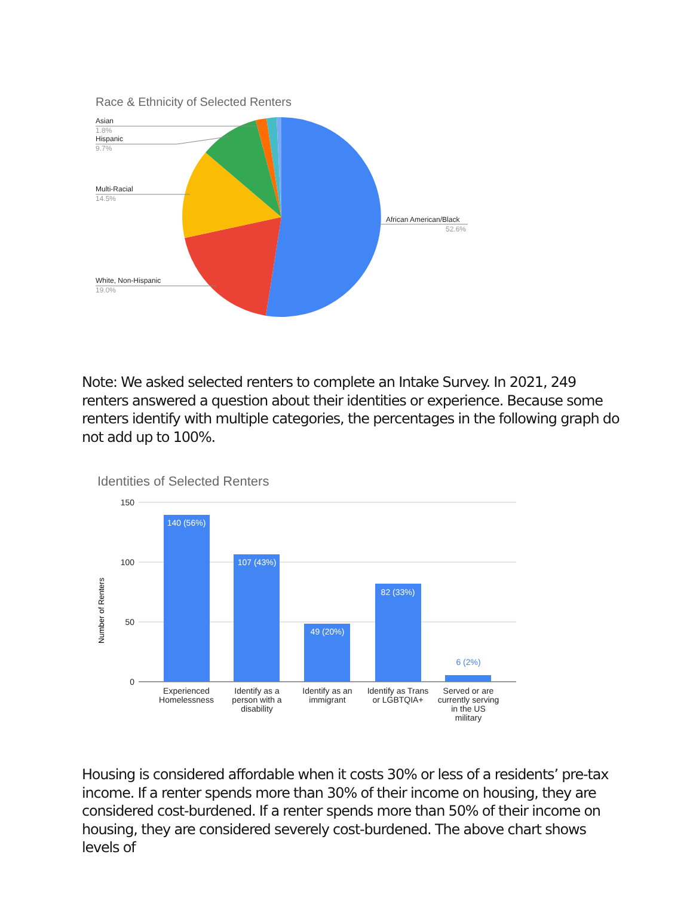Race & Ethnicity of Selected Renters
Asian
1.8%
Hispanic
9.7%
Multi-Racial
14.5%
White, Non-Hispanic
19.0%
African American/Black
52.6%
Note: We asked selected renters to complete an Intake Survey. In 2021, 249 renters answered a question about their identities or experience. Because some renters identify with multiple categories, the percentages in the following graph do not add up to 100%.
Identities of Selected Renters
150
100
50
0
Number of Renters
140 (56%)
107 (43%)
49 (20%)
82 (33%)
6 (2%)
Experienced
Homelessness
Identify as a
person with a
disability
Identify as an
immigrant
Identify as Trans
or LGBTQIA+
Served or are
currently serving
in the US
military
Housing is considered affordable when it costs 30% or less of a residents’ pre-tax income. If a renter spends more than 30% of their income on housing, they are considered cost-burdened. If a renter spends more than 50% of their income on housing, they are considered severely cost-burdened. The above chart shows levels of